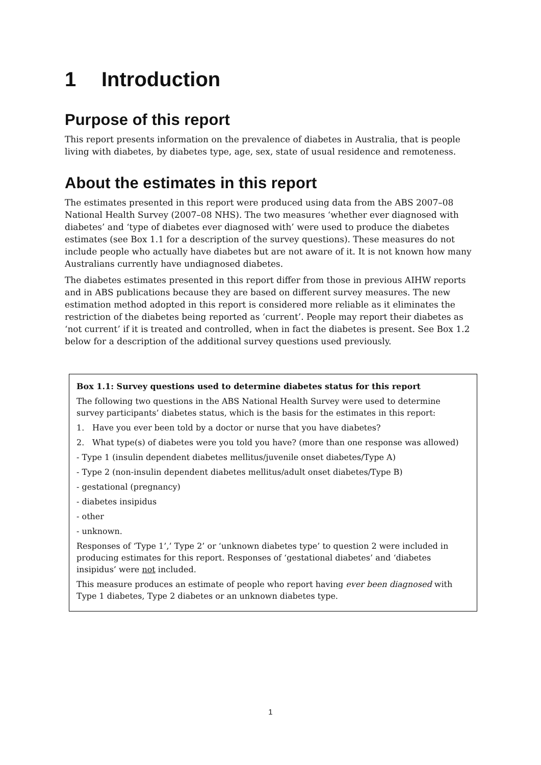1 Introduction
Purpose of this report
This report presents information on the prevalence of diabetes in Australia, that is people living with diabetes, by diabetes type, age, sex, state of usual residence and remoteness.
About the estimates in this report
The estimates presented in this report were produced using data from the ABS 2007–08 National Health Survey (2007–08 NHS). The two measures ‘whether ever diagnosed with diabetes’ and ‘type of diabetes ever diagnosed with’ were used to produce the diabetes estimates (see Box 1.1 for a description of the survey questions). These measures do not include people who actually have diabetes but are not aware of it. It is not known how many Australians currently have undiagnosed diabetes.
The diabetes estimates presented in this report differ from those in previous AIHW reports and in ABS publications because they are based on different survey measures. The new estimation method adopted in this report is considered more reliable as it eliminates the restriction of the diabetes being reported as ‘current’. People may report their diabetes as ‘not current’ if it is treated and controlled, when in fact the diabetes is present. See Box 1.2 below for a description of the additional survey questions used previously.
Box 1.1: Survey questions used to determine diabetes status for this report
The following two questions in the ABS National Health Survey were used to determine survey participants’ diabetes status, which is the basis for the estimates in this report:
1. Have you ever been told by a doctor or nurse that you have diabetes?
2. What type(s) of diabetes were you told you have? (more than one response was allowed)
- Type 1 (insulin dependent diabetes mellitus/juvenile onset diabetes/Type A)
- Type 2 (non-insulin dependent diabetes mellitus/adult onset diabetes/Type B)
- gestational (pregnancy)
- diabetes insipidus
- other
- unknown.
Responses of ‘Type 1’,’ Type 2’ or ‘unknown diabetes type’ to question 2 were included in producing estimates for this report. Responses of ‘gestational diabetes’ and ‘diabetes insipidus’ were not included.
This measure produces an estimate of people who report having ever been diagnosed with Type 1 diabetes, Type 2 diabetes or an unknown diabetes type.
1